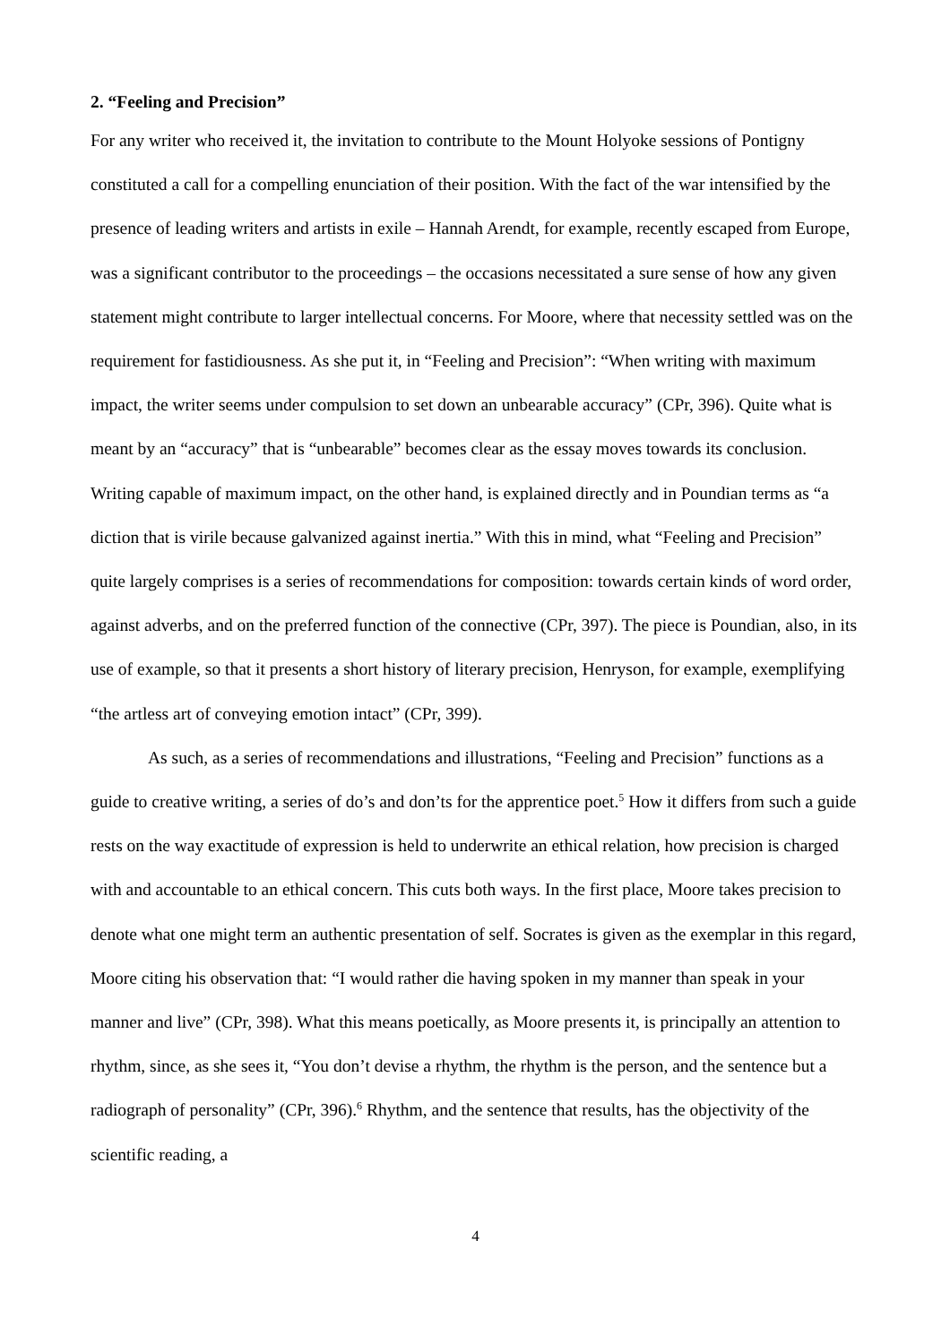2. “Feeling and Precision”
For any writer who received it, the invitation to contribute to the Mount Holyoke sessions of Pontigny constituted a call for a compelling enunciation of their position. With the fact of the war intensified by the presence of leading writers and artists in exile – Hannah Arendt, for example, recently escaped from Europe, was a significant contributor to the proceedings – the occasions necessitated a sure sense of how any given statement might contribute to larger intellectual concerns. For Moore, where that necessity settled was on the requirement for fastidiousness. As she put it, in “Feeling and Precision”: “When writing with maximum impact, the writer seems under compulsion to set down an unbearable accuracy” (CPr, 396). Quite what is meant by an “accuracy” that is “unbearable” becomes clear as the essay moves towards its conclusion. Writing capable of maximum impact, on the other hand, is explained directly and in Poundian terms as “a diction that is virile because galvanized against inertia.” With this in mind, what “Feeling and Precision” quite largely comprises is a series of recommendations for composition: towards certain kinds of word order, against adverbs, and on the preferred function of the connective (CPr, 397). The piece is Poundian, also, in its use of example, so that it presents a short history of literary precision, Henryson, for example, exemplifying “the artless art of conveying emotion intact” (CPr, 399).
As such, as a series of recommendations and illustrations, “Feeling and Precision” functions as a guide to creative writing, a series of do’s and don’ts for the apprentice poet.<sup>5</sup> How it differs from such a guide rests on the way exactitude of expression is held to underwrite an ethical relation, how precision is charged with and accountable to an ethical concern. This cuts both ways. In the first place, Moore takes precision to denote what one might term an authentic presentation of self. Socrates is given as the exemplar in this regard, Moore citing his observation that: “I would rather die having spoken in my manner than speak in your manner and live” (CPr, 398). What this means poetically, as Moore presents it, is principally an attention to rhythm, since, as she sees it, “You don’t devise a rhythm, the rhythm is the person, and the sentence but a radiograph of personality” (CPr, 396).<sup>6</sup> Rhythm, and the sentence that results, has the objectivity of the scientific reading, a
4